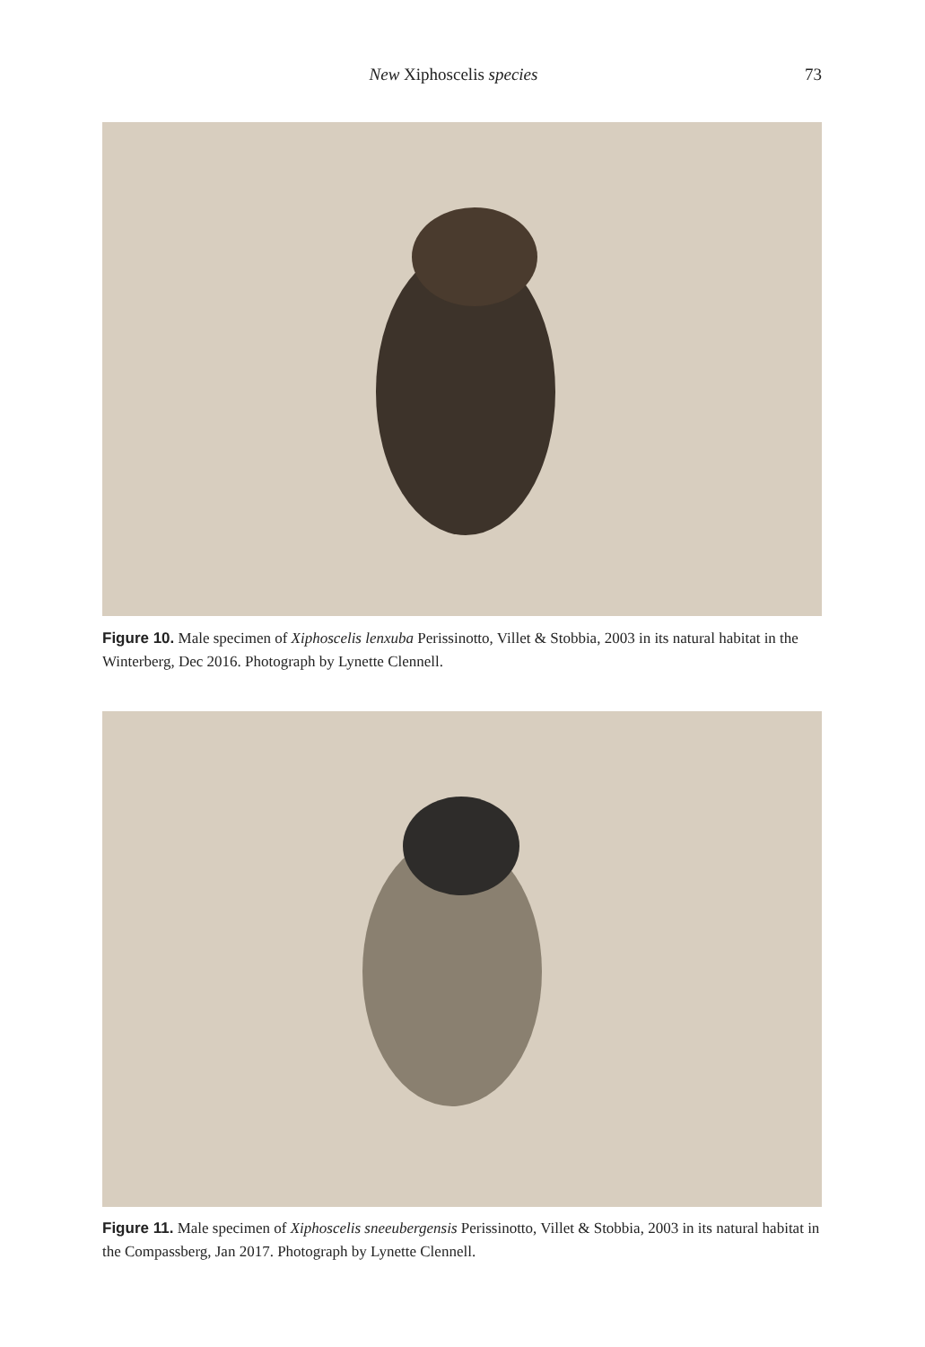New Xiphoscelis species 73
Figure 10. Male specimen of Xiphoscelis lenxuba Perissinotto, Villet & Stobbia, 2003 in its natural habitat in the Winterberg, Dec 2016. Photograph by Lynette Clennell.
Figure 11. Male specimen of Xiphoscelis sneeubergensis Perissinotto, Villet & Stobbia, 2003 in its natural habitat in the Compassberg, Jan 2017. Photograph by Lynette Clennell.